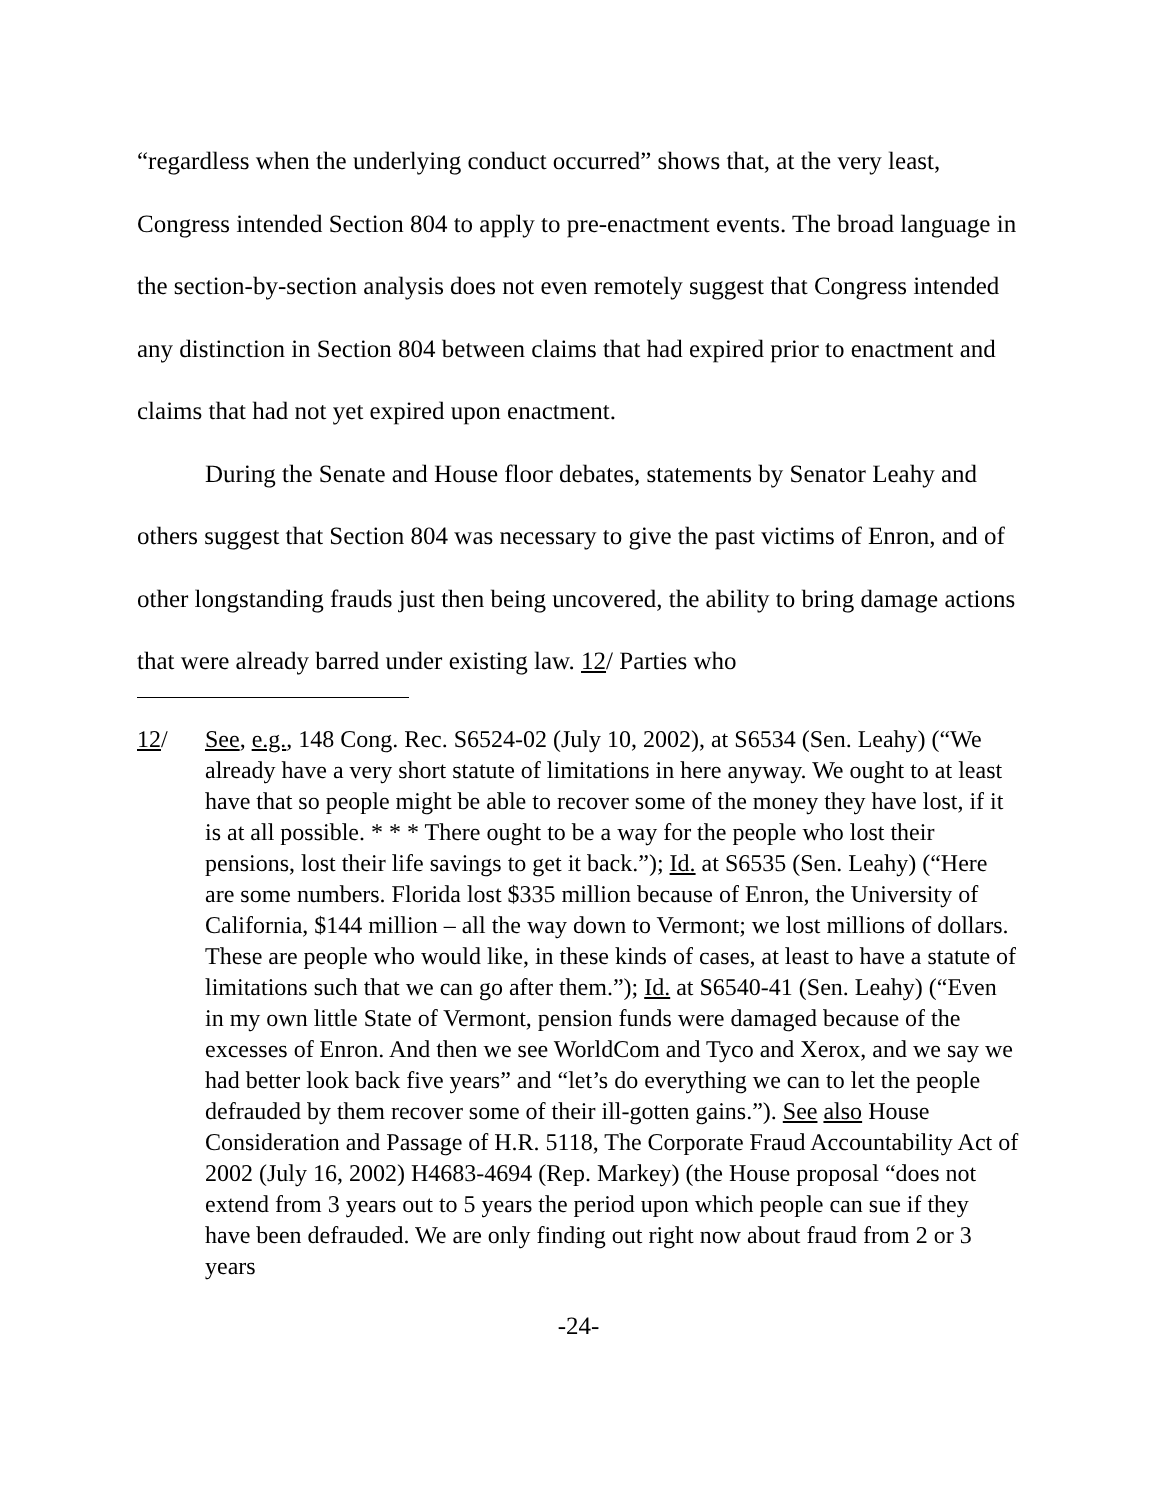“regardless when the underlying conduct occurred” shows that, at the very least, Congress intended Section 804 to apply to pre-enactment events. The broad language in the section-by-section analysis does not even remotely suggest that Congress intended any distinction in Section 804 between claims that had expired prior to enactment and claims that had not yet expired upon enactment.
During the Senate and House floor debates, statements by Senator Leahy and others suggest that Section 804 was necessary to give the past victims of Enron, and of other longstanding frauds just then being uncovered, the ability to bring damage actions that were already barred under existing law. 12/ Parties who
12/ See, e.g., 148 Cong. Rec. S6524-02 (July 10, 2002), at S6534 (Sen. Leahy) (“We already have a very short statute of limitations in here anyway. We ought to at least have that so people might be able to recover some of the money they have lost, if it is at all possible. * * * There ought to be a way for the people who lost their pensions, lost their life savings to get it back.”); Id. at S6535 (Sen. Leahy) (“Here are some numbers. Florida lost $335 million because of Enron, the University of California, $144 million – all the way down to Vermont; we lost millions of dollars. These are people who would like, in these kinds of cases, at least to have a statute of limitations such that we can go after them.”); Id. at S6540-41 (Sen. Leahy) (“Even in my own little State of Vermont, pension funds were damaged because of the excesses of Enron. And then we see WorldCom and Tyco and Xerox, and we say we had better look back five years” and “let’s do everything we can to let the people defrauded by them recover some of their ill-gotten gains.”). See also House Consideration and Passage of H.R. 5118, The Corporate Fraud Accountability Act of 2002 (July 16, 2002) H4683-4694 (Rep. Markey) (the House proposal “does not extend from 3 years out to 5 years the period upon which people can sue if they have been defrauded. We are only finding out right now about fraud from 2 or 3 years
-24-